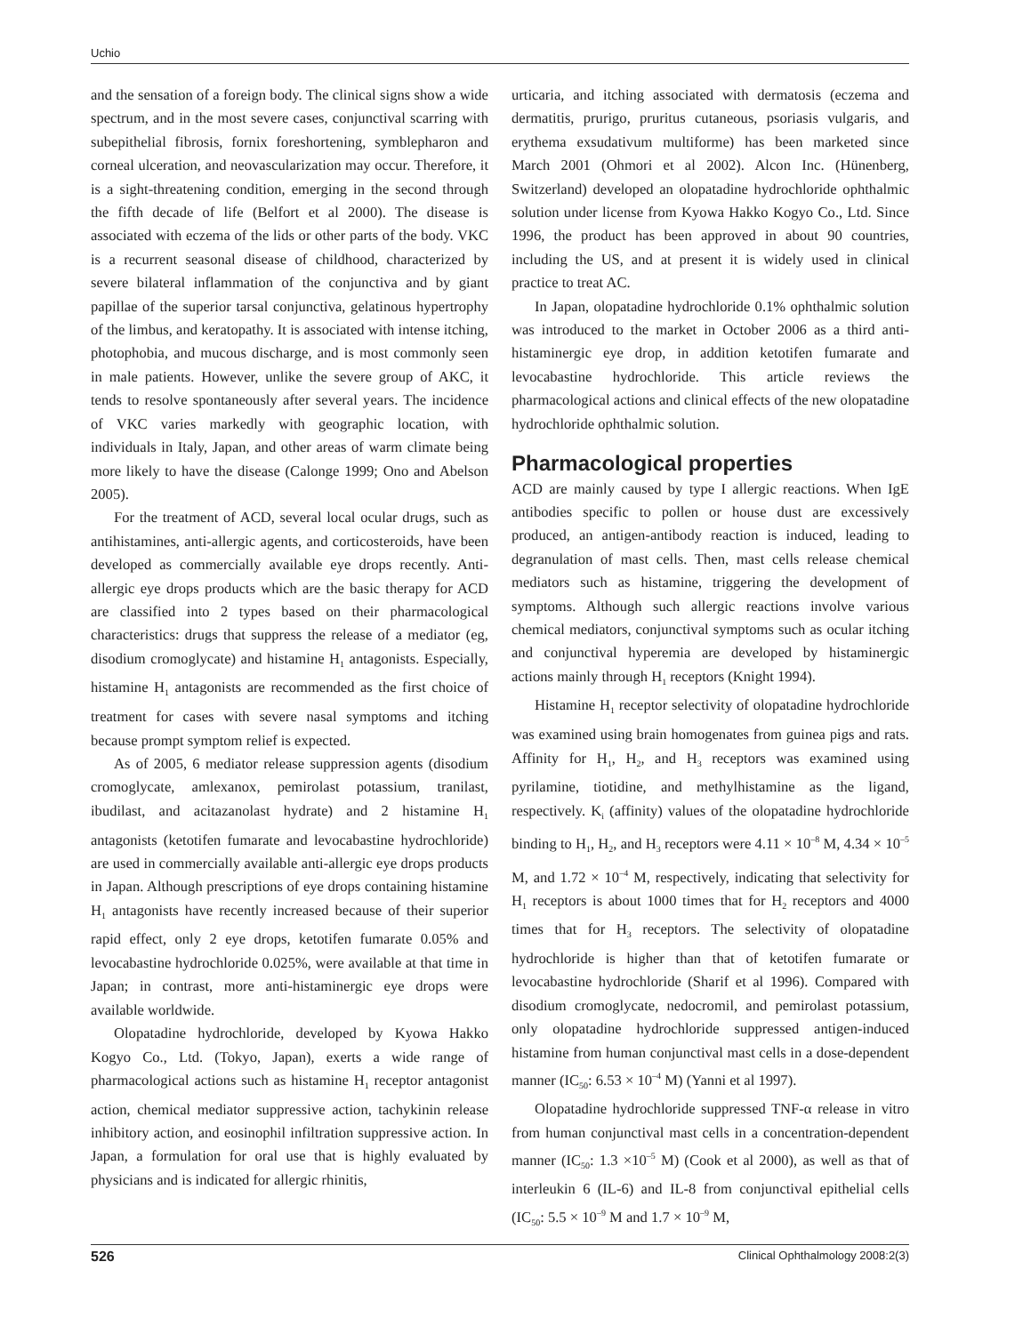Uchio
and the sensation of a foreign body. The clinical signs show a wide spectrum, and in the most severe cases, conjunctival scarring with subepithelial fibrosis, fornix foreshortening, symblepharon and corneal ulceration, and neovascularization may occur. Therefore, it is a sight-threatening condition, emerging in the second through the fifth decade of life (Belfort et al 2000). The disease is associated with eczema of the lids or other parts of the body. VKC is a recurrent seasonal disease of childhood, characterized by severe bilateral inflammation of the conjunctiva and by giant papillae of the superior tarsal conjunctiva, gelatinous hypertrophy of the limbus, and keratopathy. It is associated with intense itching, photophobia, and mucous discharge, and is most commonly seen in male patients. However, unlike the severe group of AKC, it tends to resolve spontaneously after several years. The incidence of VKC varies markedly with geographic location, with individuals in Italy, Japan, and other areas of warm climate being more likely to have the disease (Calonge 1999; Ono and Abelson 2005).
For the treatment of ACD, several local ocular drugs, such as antihistamines, anti-allergic agents, and corticosteroids, have been developed as commercially available eye drops recently. Anti-allergic eye drops products which are the basic therapy for ACD are classified into 2 types based on their pharmacological characteristics: drugs that suppress the release of a mediator (eg, disodium cromoglycate) and histamine H<sub>1</sub> antagonists. Especially, histamine H<sub>1</sub> antagonists are recommended as the first choice of treatment for cases with severe nasal symptoms and itching because prompt symptom relief is expected.
As of 2005, 6 mediator release suppression agents (disodium cromoglycate, amlexanox, pemirolast potassium, tranilast, ibudilast, and acitazanolast hydrate) and 2 histamine H<sub>1</sub> antagonists (ketotifen fumarate and levocabastine hydrochloride) are used in commercially available anti-allergic eye drops products in Japan. Although prescriptions of eye drops containing histamine H<sub>1</sub> antagonists have recently increased because of their superior rapid effect, only 2 eye drops, ketotifen fumarate 0.05% and levocabastine hydrochloride 0.025%, were available at that time in Japan; in contrast, more anti-histaminergic eye drops were available worldwide.
Olopatadine hydrochloride, developed by Kyowa Hakko Kogyo Co., Ltd. (Tokyo, Japan), exerts a wide range of pharmacological actions such as histamine H<sub>1</sub> receptor antagonist action, chemical mediator suppressive action, tachykinin release inhibitory action, and eosinophil infiltration suppressive action. In Japan, a formulation for oral use that is highly evaluated by physicians and is indicated for allergic rhinitis,
urticaria, and itching associated with dermatosis (eczema and dermatitis, prurigo, pruritus cutaneous, psoriasis vulgaris, and erythema exsudativum multiforme) has been marketed since March 2001 (Ohmori et al 2002). Alcon Inc. (Hünenberg, Switzerland) developed an olopatadine hydrochloride ophthalmic solution under license from Kyowa Hakko Kogyo Co., Ltd. Since 1996, the product has been approved in about 90 countries, including the US, and at present it is widely used in clinical practice to treat AC.
In Japan, olopatadine hydrochloride 0.1% ophthalmic solution was introduced to the market in October 2006 as a third anti-histaminergic eye drop, in addition ketotifen fumarate and levocabastine hydrochloride. This article reviews the pharmacological actions and clinical effects of the new olopatadine hydrochloride ophthalmic solution.
Pharmacological properties
ACD are mainly caused by type I allergic reactions. When IgE antibodies specific to pollen or house dust are excessively produced, an antigen-antibody reaction is induced, leading to degranulation of mast cells. Then, mast cells release chemical mediators such as histamine, triggering the development of symptoms. Although such allergic reactions involve various chemical mediators, conjunctival symptoms such as ocular itching and conjunctival hyperemia are developed by histaminergic actions mainly through H<sub>1</sub> receptors (Knight 1994).
Histamine H<sub>1</sub> receptor selectivity of olopatadine hydrochloride was examined using brain homogenates from guinea pigs and rats. Affinity for H<sub>1</sub>, H<sub>2</sub>, and H<sub>3</sub> receptors was examined using pyrilamine, tiotidine, and methylhistamine as the ligand, respectively. K<sub>i</sub> (affinity) values of the olopatadine hydrochloride binding to H<sub>1</sub>, H<sub>2</sub>, and H<sub>3</sub> receptors were 4.11 × 10<sup>–8</sup> M, 4.34 × 10<sup>–5</sup> M, and 1.72 × 10<sup>–4</sup> M, respectively, indicating that selectivity for H<sub>1</sub> receptors is about 1000 times that for H<sub>2</sub> receptors and 4000 times that for H<sub>3</sub> receptors. The selectivity of olopatadine hydrochloride is higher than that of ketotifen fumarate or levocabastine hydrochloride (Sharif et al 1996). Compared with disodium cromoglycate, nedocromil, and pemirolast potassium, only olopatadine hydrochloride suppressed antigen-induced histamine from human conjunctival mast cells in a dose-dependent manner (IC<sub>50</sub>: 6.53 × 10<sup>–4</sup> M) (Yanni et al 1997).
Olopatadine hydrochloride suppressed TNF-α release in vitro from human conjunctival mast cells in a concentration-dependent manner (IC<sub>50</sub>: 1.3 ×10<sup>–5</sup> M) (Cook et al 2000), as well as that of interleukin 6 (IL-6) and IL-8 from conjunctival epithelial cells (IC<sub>50</sub>: 5.5 × 10<sup>–9</sup> M and 1.7 × 10<sup>–9</sup> M,
526 Clinical Ophthalmology 2008:2(3)